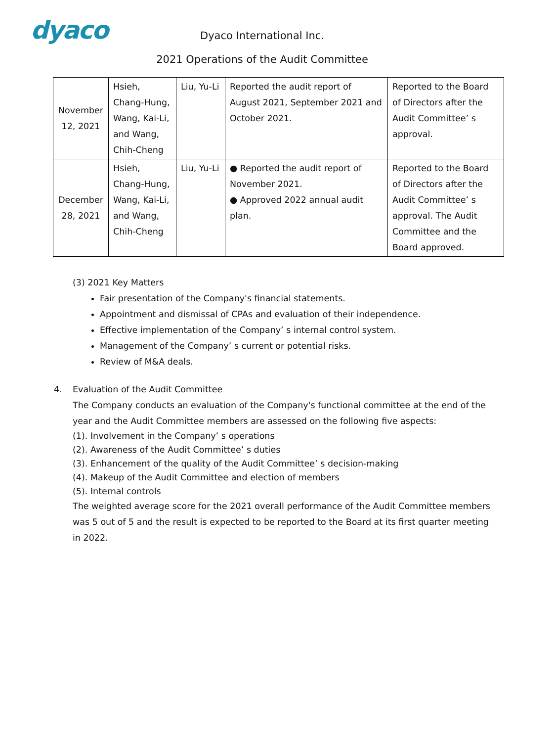dyaco
Dyaco International Inc.
2021 Operations of the Audit Committee
| November 12, 2021 | Hsieh, Chang-Hung, Wang, Kai-Li, and Wang, Chih-Cheng | Liu, Yu-Li | Reported the audit report of August 2021, September 2021 and October 2021. | Reported to the Board of Directors after the Audit Committee’ s approval. |
| December 28, 2021 | Hsieh, Chang-Hung, Wang, Kai-Li, and Wang, Chih-Cheng | Liu, Yu-Li | ● Reported the audit report of November 2021. ● Approved 2022 annual audit plan. | Reported to the Board of Directors after the Audit Committee’ s approval. The Audit Committee and the Board approved. |
(3) 2021 Key Matters
Fair presentation of the Company's financial statements.
Appointment and dismissal of CPAs and evaluation of their independence.
Effective implementation of the Company’ s internal control system.
Management of the Company’ s current or potential risks.
Review of M&A deals.
4. Evaluation of the Audit Committee
The Company conducts an evaluation of the Company's functional committee at the end of the year and the Audit Committee members are assessed on the following five aspects:
(1). Involvement in the Company’ s operations
(2). Awareness of the Audit Committee’ s duties
(3). Enhancement of the quality of the Audit Committee’ s decision-making
(4). Makeup of the Audit Committee and election of members
(5). Internal controls
The weighted average score for the 2021 overall performance of the Audit Committee members was 5 out of 5 and the result is expected to be reported to the Board at its first quarter meeting in 2022.